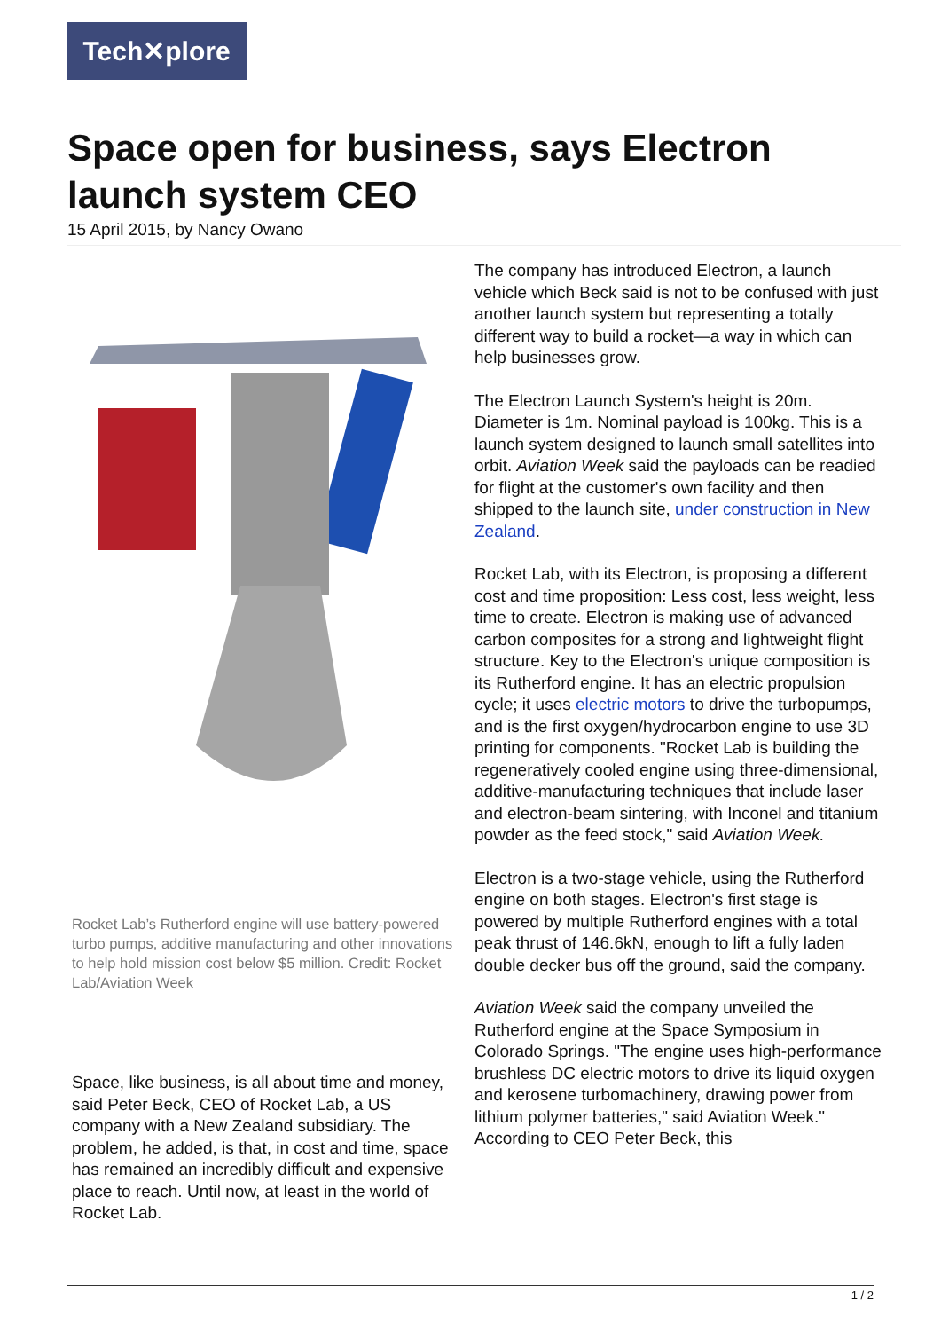Tech✕plore
Space open for business, says Electron launch system CEO
15 April 2015, by Nancy Owano
Rocket Lab’s Rutherford engine will use battery-powered turbo pumps, additive manufacturing and other innovations to help hold mission cost below $5 million. Credit: Rocket Lab/Aviation Week
Space, like business, is all about time and money, said Peter Beck, CEO of Rocket Lab, a US company with a New Zealand subsidiary. The problem, he added, is that, in cost and time, space has remained an incredibly difficult and expensive place to reach. Until now, at least in the world of Rocket Lab.
The company has introduced Electron, a launch vehicle which Beck said is not to be confused with just another launch system but representing a totally different way to build a rocket—a way in which can help businesses grow.
The Electron Launch System's height is 20m. Diameter is 1m. Nominal payload is 100kg. This is a launch system designed to launch small satellites into orbit. Aviation Week said the payloads can be readied for flight at the customer's own facility and then shipped to the launch site, under construction in New Zealand.
Rocket Lab, with its Electron, is proposing a different cost and time proposition: Less cost, less weight, less time to create. Electron is making use of advanced carbon composites for a strong and lightweight flight structure. Key to the Electron's unique composition is its Rutherford engine. It has an electric propulsion cycle; it uses electric motors to drive the turbopumps, and is the first oxygen/hydrocarbon engine to use 3D printing for components. "Rocket Lab is building the regeneratively cooled engine using three-dimensional, additive-manufacturing techniques that include laser and electron-beam sintering, with Inconel and titanium powder as the feed stock," said Aviation Week.
Electron is a two-stage vehicle, using the Rutherford engine on both stages. Electron's first stage is powered by multiple Rutherford engines with a total peak thrust of 146.6kN, enough to lift a fully laden double decker bus off the ground, said the company.
Aviation Week said the company unveiled the Rutherford engine at the Space Symposium in Colorado Springs. "The engine uses high-performance brushless DC electric motors to drive its liquid oxygen and kerosene turbomachinery, drawing power from lithium polymer batteries," said Aviation Week." According to CEO Peter Beck, this
1 / 2